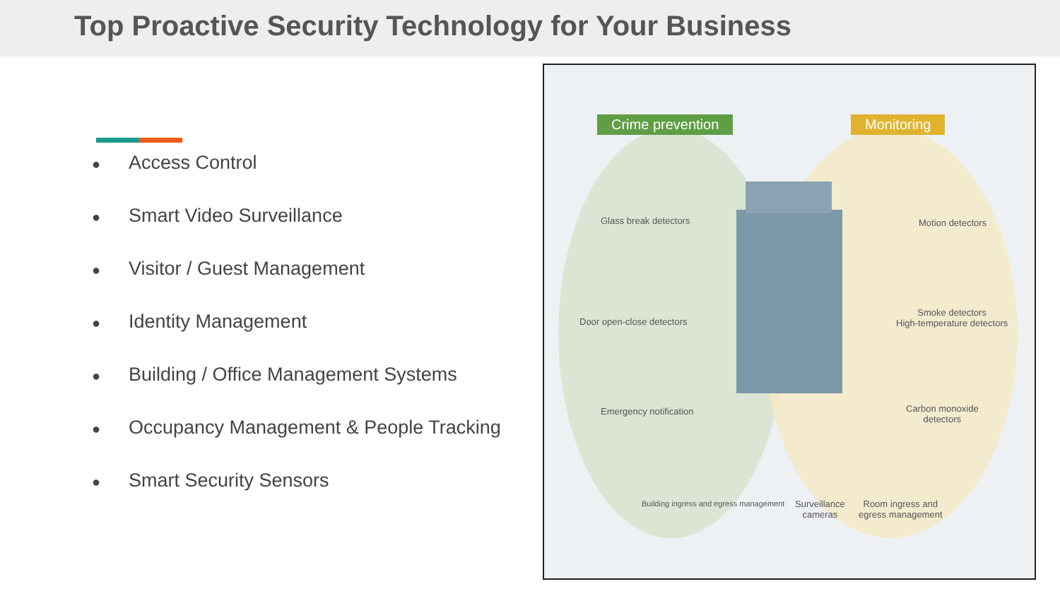Top Proactive Security Technology for Your Business
● Access Control
● Smart Video Surveillance
● Visitor / Guest Management
● Identity Management
● Building / Office Management Systems
● Occupancy Management & People Tracking
● Smart Security Sensors
Crime prevention Monitoring
Glass break detectors
Door open-close detectors
Emergency notification
Building ingress and egress management
Surveillance
cameras
Room ingress and
egress management
Motion detectors
Smoke detectors
High-temperature detectors
Carbon monoxide
detectors